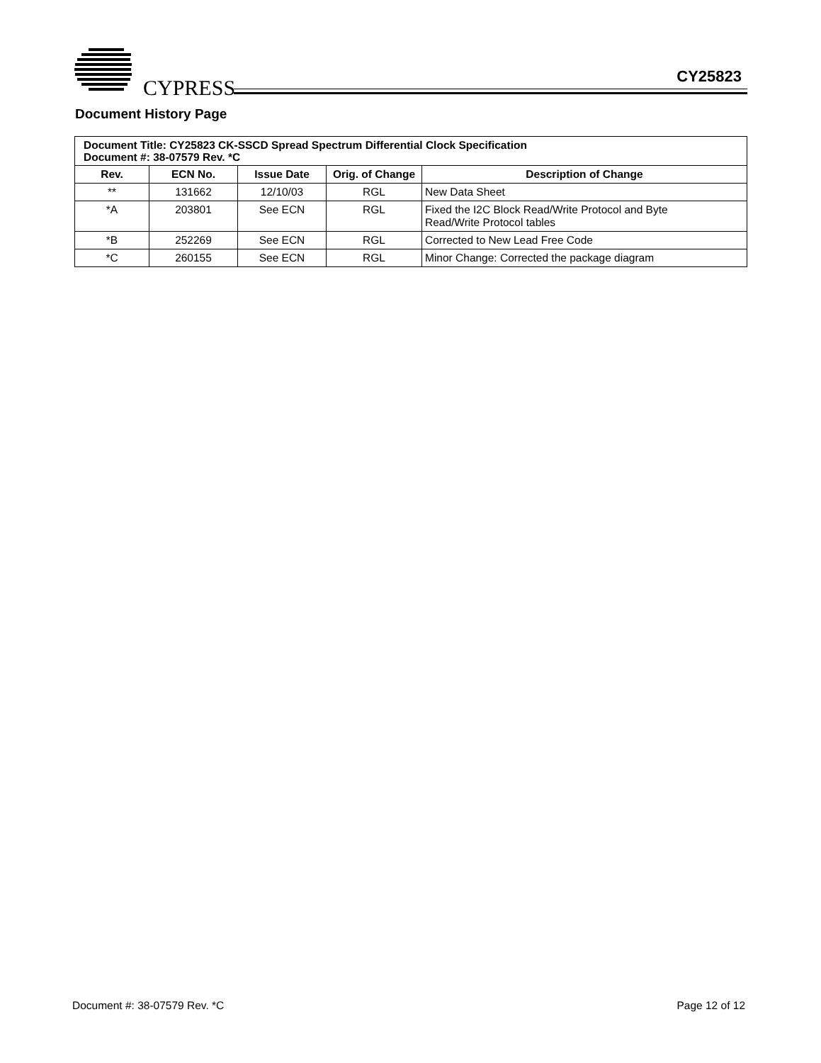CYPRESS CY25823
Document History Page
| Document Title: CY25823 CK-SSCD Spread Spectrum Differential Clock Specification Document #: 38-07579 Rev. *C | | | | |
| Rev. | ECN No. | Issue Date | Orig. of Change | Description of Change |
| ** | 131662 | 12/10/03 | RGL | New Data Sheet |
| *A | 203801 | See ECN | RGL | Fixed the I2C Block Read/Write Protocol and Byte Read/Write Protocol tables |
| *B | 252269 | See ECN | RGL | Corrected to New Lead Free Code |
| *C | 260155 | See ECN | RGL | Minor Change: Corrected the package diagram |
Document #: 38-07579 Rev. *C Page 12 of 12